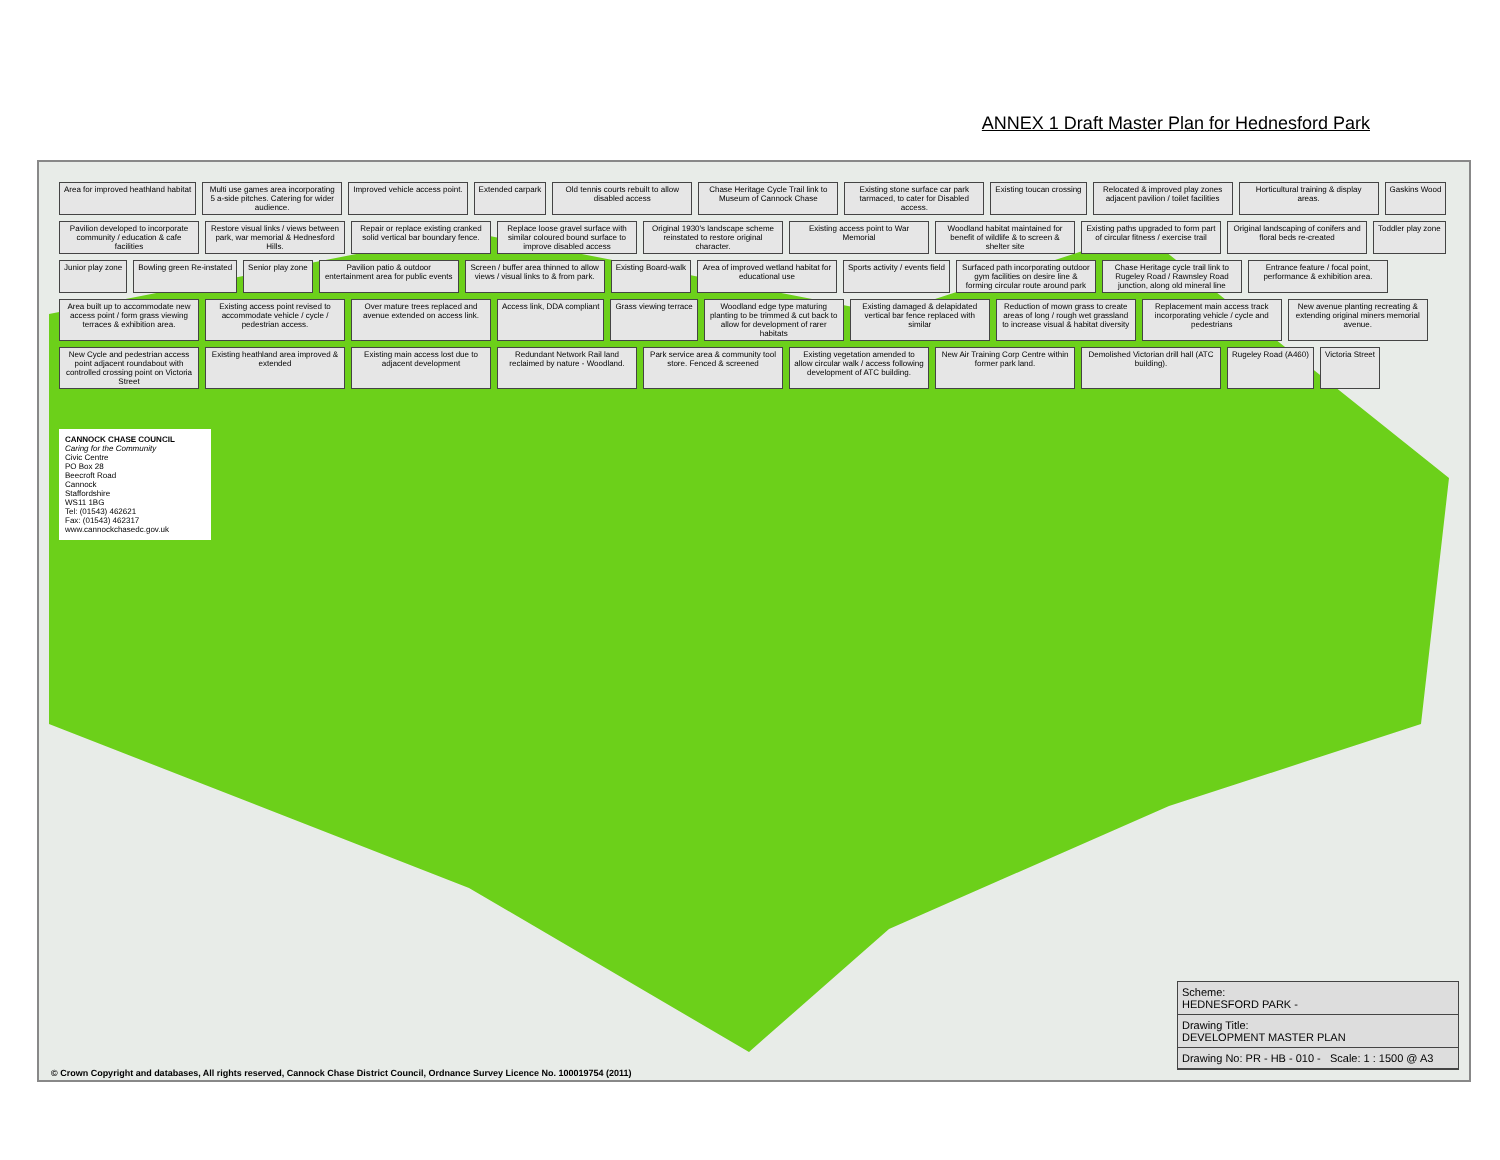ANNEX 1 Draft Master Plan for Hednesford Park
Area for improved heathland habitat Multi use games area incorporating 5 a-side pitches. Catering for wider audience. Improved vehicle access point. Extended carpark Old tennis courts rebuilt to allow disabled access Chase Heritage Cycle Trail link to Museum of Cannock Chase Existing stone surface car park tarmaced, to cater for Disabled access. Existing toucan crossing Relocated & improved play zones adjacent pavilion / toilet facilities Horticultural training & display areas. Gaskins Wood Pavilion developed to incorporate community / education & cafe facilities Restore visual links / views between park, war memorial & Hednesford Hills. Repair or replace existing cranked solid vertical bar boundary fence. Replace loose gravel surface with similar coloured bound surface to improve disabled access Original 1930's landscape scheme reinstated to restore original character. Existing access point to War Memorial Woodland habitat maintained for benefit of wildlife & to screen & shelter site Existing paths upgraded to form part of circular fitness / exercise trail Original landscaping of conifers and floral beds re-created Toddler play zone Junior play zone Bowling green Re-instated Senior play zone Pavilion patio & outdoor entertainment area for public events Screen / buffer area thinned to allow views / visual links to & from park. Existing Board-walk Area of improved wetland habitat for educational use Sports activity / events field Surfaced path incorporating outdoor gym facilities on desire line & forming circular route around park Chase Heritage cycle trail link to Rugeley Road / Rawnsley Road junction, along old mineral line Entrance feature / focal point, performance & exhibition area. Area built up to accommodate new access point / form grass viewing terraces & exhibition area. Existing access point revised to accommodate vehicle / cycle / pedestrian access. Over mature trees replaced and avenue extended on access link. Access link, DDA compliant Grass viewing terrace Woodland edge type maturing planting to be trimmed & cut back to allow for development of rarer habitats Existing damaged & delapidated vertical bar fence replaced with similar Reduction of mown grass to create areas of long / rough wet grassland to increase visual & habitat diversity Replacement main access track incorporating vehicle / cycle and pedestrians New avenue planting recreating & extending original miners memorial avenue. New Cycle and pedestrian access point adjacent roundabout with controlled crossing point on Victoria Street Existing heathland area improved & extended Existing main access lost due to adjacent development Redundant Network Rail land reclaimed by nature - Woodland. Park service area & community tool store. Fenced & screened Existing vegetation amended to allow circular walk / access following development of ATC building. New Air Training Corp Centre within former park land. Demolished Victorian drill hall (ATC building). Rugeley Road (A460) Victoria Street
CANNOCK CHASE COUNCIL
Caring for the Community
Civic Centre
PO Box 28
Beecroft Road
Cannock
Staffordshire
WS11 1BG
Tel: (01543) 462621
Fax: (01543) 462317
www.cannockchasedc.gov.uk
Scheme:
HEDNESFORD PARK -
Drawing Title:
DEVELOPMENT MASTER PLAN
Drawing No: PR - HB - 010 - Scale: 1 : 1500 @ A3
© Crown Copyright and databases, All rights reserved, Cannock Chase District Council, Ordnance Survey Licence No. 100019754 (2011)